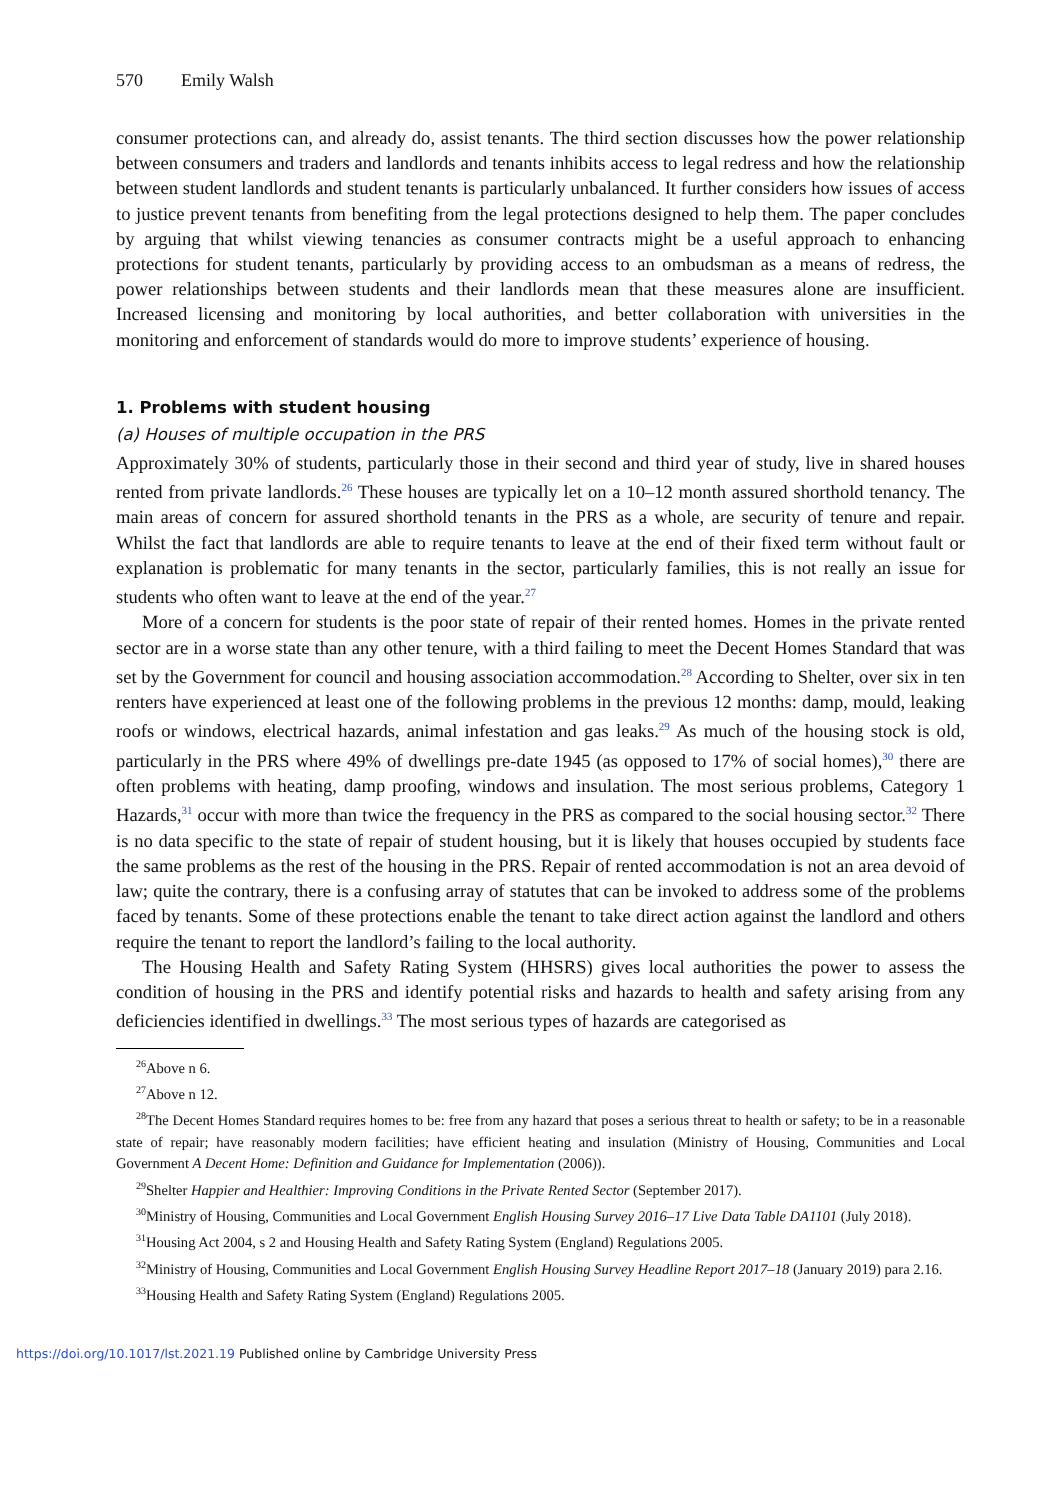570 Emily Walsh
consumer protections can, and already do, assist tenants. The third section discusses how the power relationship between consumers and traders and landlords and tenants inhibits access to legal redress and how the relationship between student landlords and student tenants is particularly unbalanced. It further considers how issues of access to justice prevent tenants from benefiting from the legal protections designed to help them. The paper concludes by arguing that whilst viewing tenancies as consumer contracts might be a useful approach to enhancing protections for student tenants, particularly by providing access to an ombudsman as a means of redress, the power relationships between students and their landlords mean that these measures alone are insufficient. Increased licensing and monitoring by local authorities, and better collaboration with universities in the monitoring and enforcement of standards would do more to improve students’ experience of housing.
1. Problems with student housing
(a) Houses of multiple occupation in the PRS
Approximately 30% of students, particularly those in their second and third year of study, live in shared houses rented from private landlords.<sup>26</sup> These houses are typically let on a 10–12 month assured shorthold tenancy. The main areas of concern for assured shorthold tenants in the PRS as a whole, are security of tenure and repair. Whilst the fact that landlords are able to require tenants to leave at the end of their fixed term without fault or explanation is problematic for many tenants in the sector, particularly families, this is not really an issue for students who often want to leave at the end of the year.<sup>27</sup>
More of a concern for students is the poor state of repair of their rented homes. Homes in the private rented sector are in a worse state than any other tenure, with a third failing to meet the Decent Homes Standard that was set by the Government for council and housing association accommodation.<sup>28</sup> According to Shelter, over six in ten renters have experienced at least one of the following problems in the previous 12 months: damp, mould, leaking roofs or windows, electrical hazards, animal infestation and gas leaks.<sup>29</sup> As much of the housing stock is old, particularly in the PRS where 49% of dwellings pre-date 1945 (as opposed to 17% of social homes),<sup>30</sup> there are often problems with heating, damp proofing, windows and insulation. The most serious problems, Category 1 Hazards,<sup>31</sup> occur with more than twice the frequency in the PRS as compared to the social housing sector.<sup>32</sup> There is no data specific to the state of repair of student housing, but it is likely that houses occupied by students face the same problems as the rest of the housing in the PRS. Repair of rented accommodation is not an area devoid of law; quite the contrary, there is a confusing array of statutes that can be invoked to address some of the problems faced by tenants. Some of these protections enable the tenant to take direct action against the landlord and others require the tenant to report the landlord’s failing to the local authority.
The Housing Health and Safety Rating System (HHSRS) gives local authorities the power to assess the condition of housing in the PRS and identify potential risks and hazards to health and safety arising from any deficiencies identified in dwellings.<sup>33</sup> The most serious types of hazards are categorised as
<sup>26</sup> Above n 6.
<sup>27</sup> Above n 12.
<sup>28</sup> The Decent Homes Standard requires homes to be: free from any hazard that poses a serious threat to health or safety; to be in a reasonable state of repair; have reasonably modern facilities; have efficient heating and insulation (Ministry of Housing, Communities and Local Government A Decent Home: Definition and Guidance for Implementation (2006)).
<sup>29</sup> Shelter Happier and Healthier: Improving Conditions in the Private Rented Sector (September 2017).
<sup>30</sup> Ministry of Housing, Communities and Local Government English Housing Survey 2016–17 Live Data Table DA1101 (July 2018).
<sup>31</sup> Housing Act 2004, s 2 and Housing Health and Safety Rating System (England) Regulations 2005.
<sup>32</sup> Ministry of Housing, Communities and Local Government English Housing Survey Headline Report 2017–18 (January 2019) para 2.16.
<sup>33</sup> Housing Health and Safety Rating System (England) Regulations 2005.
https://doi.org/10.1017/lst.2021.19 Published online by Cambridge University Press